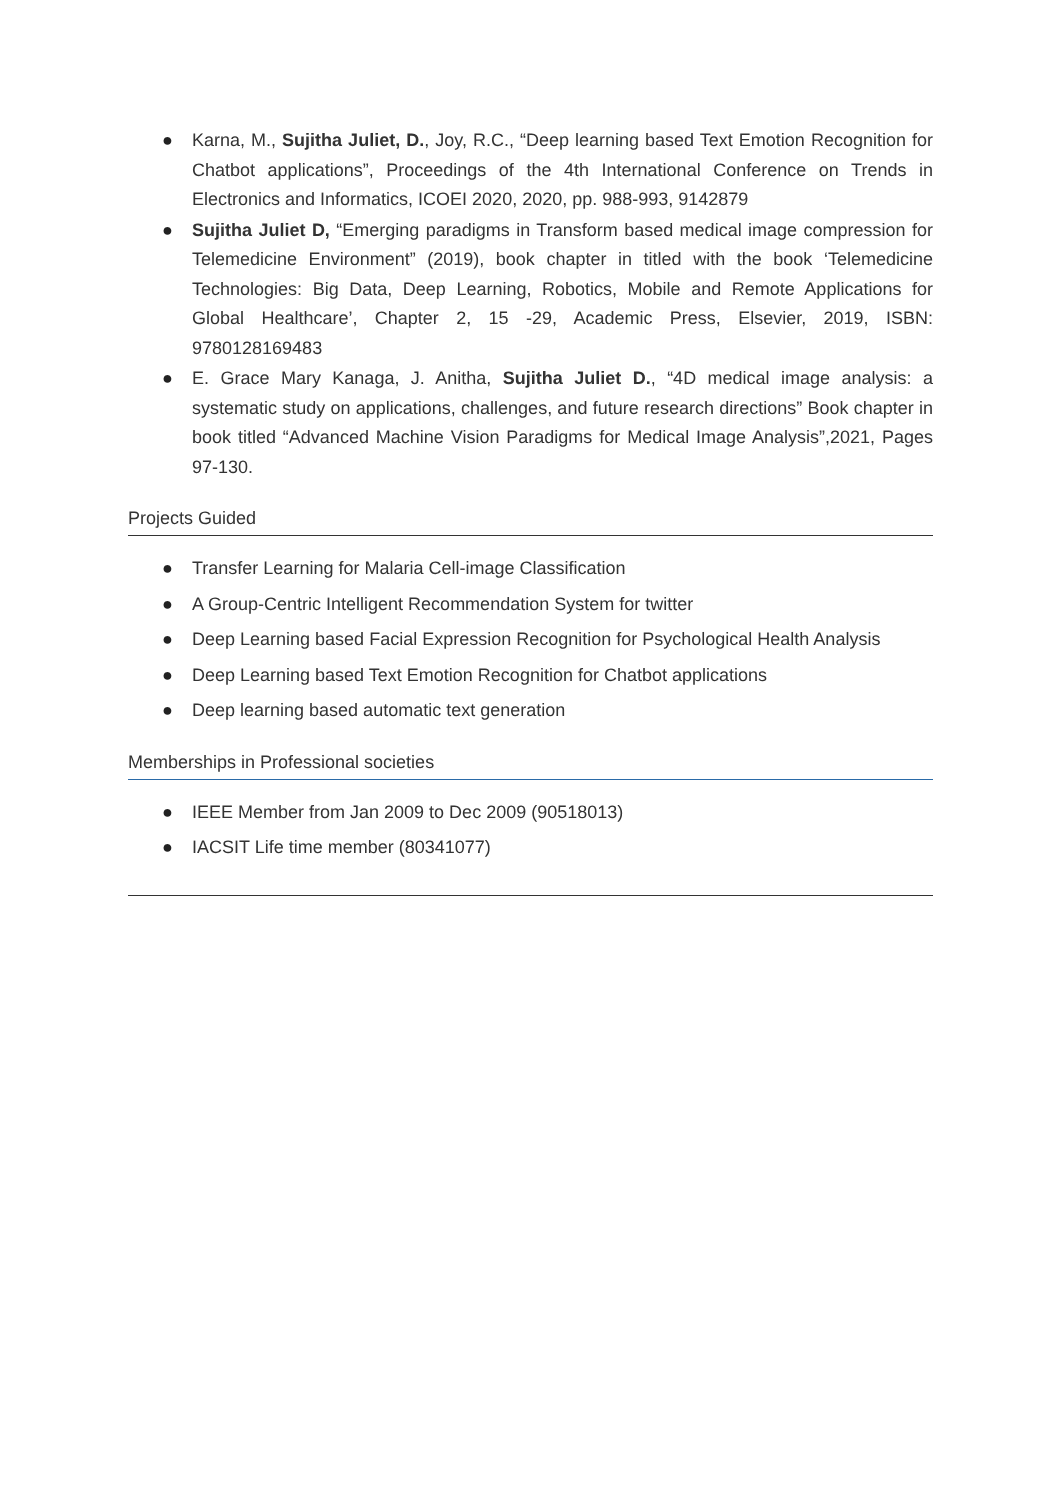● Karna, M., Sujitha Juliet, D., Joy, R.C., “Deep learning based Text Emotion Recognition for Chatbot applications”, Proceedings of the 4th International Conference on Trends in Electronics and Informatics, ICOEI 2020, 2020, pp. 988-993, 9142879
● Sujitha Juliet D, “Emerging paradigms in Transform based medical image compression for Telemedicine Environment” (2019), book chapter in titled with the book ‘Telemedicine Technologies: Big Data, Deep Learning, Robotics, Mobile and Remote Applications for Global Healthcare’, Chapter 2, 15 -29, Academic Press, Elsevier, 2019, ISBN: 9780128169483
● E. Grace Mary Kanaga, J. Anitha, Sujitha Juliet D., “4D medical image analysis: a systematic study on applications, challenges, and future research directions” Book chapter in book titled “Advanced Machine Vision Paradigms for Medical Image Analysis”,2021, Pages 97-130.
Projects Guided
● Transfer Learning for Malaria Cell-image Classification
● A Group-Centric Intelligent Recommendation System for twitter
● Deep Learning based Facial Expression Recognition for Psychological Health Analysis
● Deep Learning based Text Emotion Recognition for Chatbot applications
● Deep learning based automatic text generation
Memberships in Professional societies
● IEEE Member from Jan 2009 to Dec 2009 (90518013)
● IACSIT Life time member (80341077)